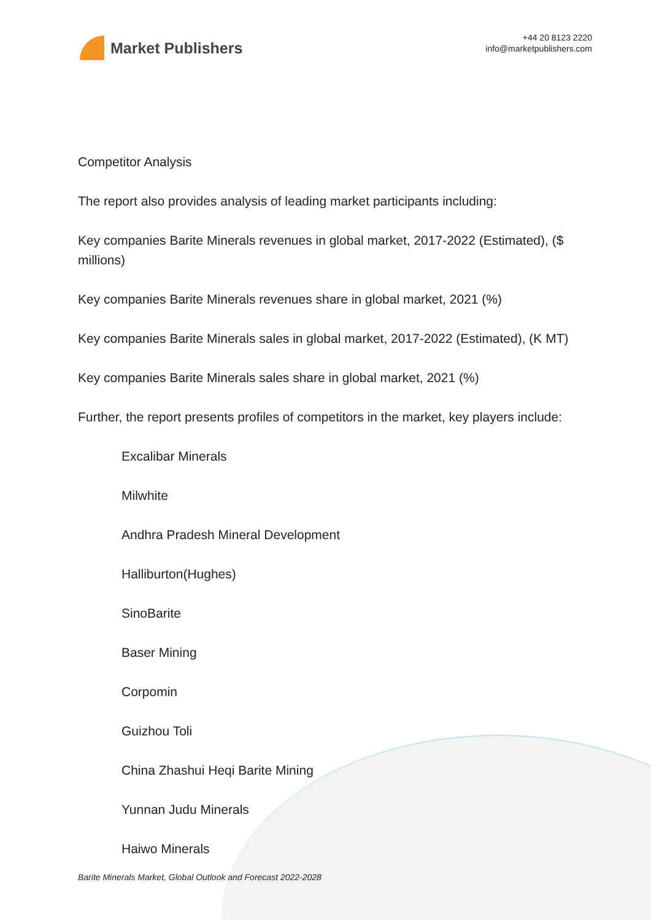Market Publishers
+44 20 8123 2220
info@marketpublishers.com
Competitor Analysis
The report also provides analysis of leading market participants including:
Key companies Barite Minerals revenues in global market, 2017-2022 (Estimated), ($ millions)
Key companies Barite Minerals revenues share in global market, 2021 (%)
Key companies Barite Minerals sales in global market, 2017-2022 (Estimated), (K MT)
Key companies Barite Minerals sales share in global market, 2021 (%)
Further, the report presents profiles of competitors in the market, key players include:
Excalibar Minerals
Milwhite
Andhra Pradesh Mineral Development
Halliburton(Hughes)
SinoBarite
Baser Mining
Corpomin
Guizhou Toli
China Zhashui Heqi Barite Mining
Yunnan Judu Minerals
Haiwo Minerals
Barite Minerals Market, Global Outlook and Forecast 2022-2028